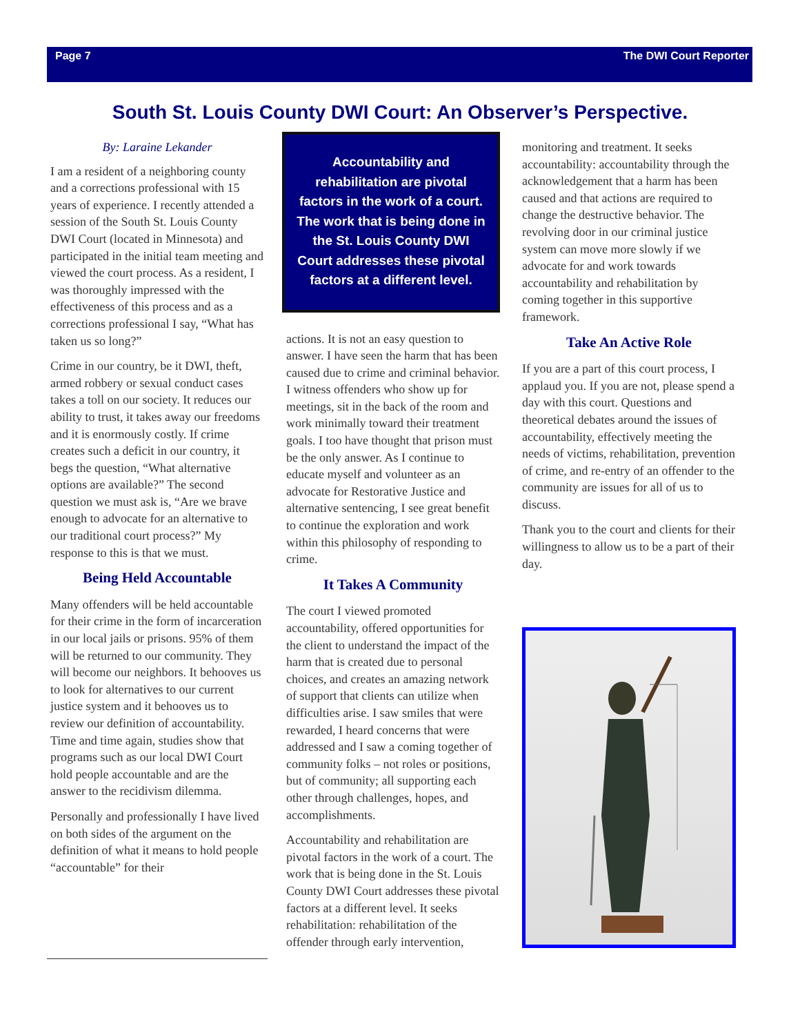Page 7 The DWI Court Reporter
South St. Louis County DWI Court: An Observer’s Perspective.
By: Laraine Lekander
I am a resident of a neighboring county and a corrections professional with 15 years of experience. I recently attended a session of the South St. Louis County DWI Court (located in Minnesota) and participated in the initial team meeting and viewed the court process. As a resident, I was thoroughly impressed with the effectiveness of this process and as a corrections professional I say, “What has taken us so long?”
Crime in our country, be it DWI, theft, armed robbery or sexual conduct cases takes a toll on our society. It reduces our ability to trust, it takes away our freedoms and it is enormously costly. If crime creates such a deficit in our country, it begs the question, “What alternative options are available?” The second question we must ask is, “Are we brave enough to advocate for an alternative to our traditional court process?” My response to this is that we must.
Being Held Accountable
Many offenders will be held accountable for their crime in the form of incarceration in our local jails or prisons. 95% of them will be returned to our community. They will become our neighbors. It behooves us to look for alternatives to our current justice system and it behooves us to review our definition of accountability. Time and time again, studies show that programs such as our local DWI Court hold people accountable and are the answer to the recidivism dilemma.
Personally and professionally I have lived on both sides of the argument on the definition of what it means to hold people “accountable” for their
Accountability and rehabilitation are pivotal factors in the work of a court. The work that is being done in the St. Louis County DWI Court addresses these pivotal factors at a different level.
actions. It is not an easy question to answer. I have seen the harm that has been caused due to crime and criminal behavior. I witness offenders who show up for meetings, sit in the back of the room and work minimally toward their treatment goals. I too have thought that prison must be the only answer. As I continue to educate myself and volunteer as an advocate for Restorative Justice and alternative sentencing, I see great benefit to continue the exploration and work within this philosophy of responding to crime.
It Takes A Community
The court I viewed promoted accountability, offered opportunities for the client to understand the impact of the harm that is created due to personal choices, and creates an amazing network of support that clients can utilize when difficulties arise. I saw smiles that were rewarded, I heard concerns that were addressed and I saw a coming together of community folks – not roles or positions, but of community; all supporting each other through challenges, hopes, and accomplishments.
Accountability and rehabilitation are pivotal factors in the work of a court. The work that is being done in the St. Louis County DWI Court addresses these pivotal factors at a different level. It seeks rehabilitation: rehabilitation of the offender through early intervention,
monitoring and treatment. It seeks accountability: accountability through the acknowledgement that a harm has been caused and that actions are required to change the destructive behavior. The revolving door in our criminal justice system can move more slowly if we advocate for and work towards accountability and rehabilitation by coming together in this supportive framework.
Take An Active Role
If you are a part of this court process, I applaud you. If you are not, please spend a day with this court. Questions and theoretical debates around the issues of accountability, effectively meeting the needs of victims, rehabilitation, prevention of crime, and re-entry of an offender to the community are issues for all of us to discuss.
Thank you to the court and clients for their willingness to allow us to be a part of their day.